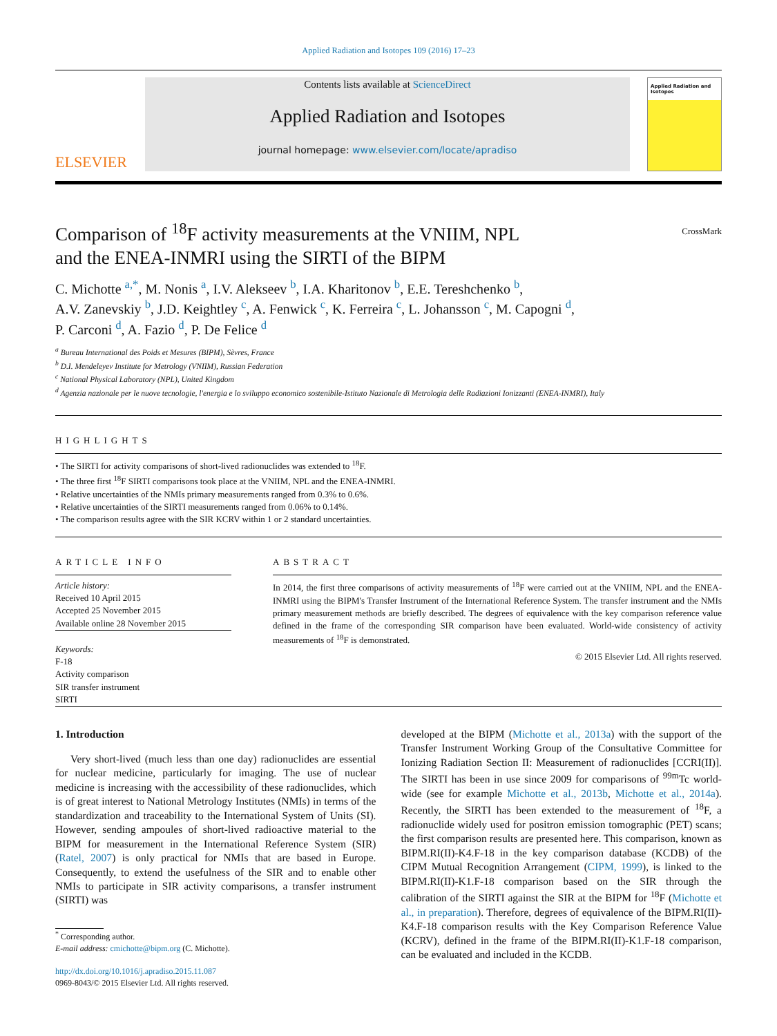Applied Radiation and Isotopes 109 (2016) 17–23
ELSEVIER
Contents lists available at ScienceDirect
Applied Radiation and Isotopes
journal homepage: www.elsevier.com/locate/apradiso
Applied Radiation and Isotopes
Comparison of <sup>18</sup>F activity measurements at the VNIIM, NPL
and the ENEA-INMRI using the SIRTI of the BIPM
CrossMark
C. Michotte <sup>a,*</sup>, M. Nonis <sup>a</sup>, I.V. Alekseev <sup>b</sup>, I.A. Kharitonov <sup>b</sup>, E.E. Tereshchenko <sup>b</sup>,
A.V. Zanevskiy <sup>b</sup>, J.D. Keightley <sup>c</sup>, A. Fenwick <sup>c</sup>, K. Ferreira <sup>c</sup>, L. Johansson <sup>c</sup>, M. Capogni <sup>d</sup>,
P. Carconi <sup>d</sup>, A. Fazio <sup>d</sup>, P. De Felice <sup>d</sup>
<sup>a</sup> Bureau International des Poids et Mesures (BIPM), Sèvres, France
<sup>b</sup> D.I. Mendeleyev Institute for Metrology (VNIIM), Russian Federation
<sup>c</sup> National Physical Laboratory (NPL), United Kingdom
<sup>d</sup> Agenzia nazionale per le nuove tecnologie, l'energia e lo sviluppo economico sostenibile-Istituto Nazionale di Metrologia delle Radiazioni Ionizzanti (ENEA-INMRI), Italy
HIGHLIGHTS
• The SIRTI for activity comparisons of short-lived radionuclides was extended to <sup>18</sup>F.
• The three first <sup>18</sup>F SIRTI comparisons took place at the VNIIM, NPL and the ENEA-INMRI.
• Relative uncertainties of the NMIs primary measurements ranged from 0.3% to 0.6%.
• Relative uncertainties of the SIRTI measurements ranged from 0.06% to 0.14%.
• The comparison results agree with the SIR KCRV within 1 or 2 standard uncertainties.
ARTICLE INFO
Article history:
Received 10 April 2015
Accepted 25 November 2015
Available online 28 November 2015
Keywords:
F-18
Activity comparison
SIR transfer instrument
SIRTI
ABSTRACT
In 2014, the first three comparisons of activity measurements of <sup>18</sup>F were carried out at the VNIIM, NPL and the ENEA-INMRI using the BIPM's Transfer Instrument of the International Reference System. The transfer instrument and the NMIs primary measurement methods are briefly described. The degrees of equivalence with the key comparison reference value defined in the frame of the corresponding SIR comparison have been evaluated. World-wide consistency of activity measurements of <sup>18</sup>F is demonstrated.
© 2015 Elsevier Ltd. All rights reserved.
1. Introduction
Very short-lived (much less than one day) radionuclides are essential for nuclear medicine, particularly for imaging. The use of nuclear medicine is increasing with the accessibility of these radionuclides, which is of great interest to National Metrology Institutes (NMIs) in terms of the standardization and traceability to the International System of Units (SI). However, sending ampoules of short-lived radioactive material to the BIPM for measurement in the International Reference System (SIR) (Ratel, 2007) is only practical for NMIs that are based in Europe. Consequently, to extend the usefulness of the SIR and to enable other NMIs to participate in SIR activity comparisons, a transfer instrument (SIRTI) was
<sup>*</sup> Corresponding author.
E-mail address: cmichotte@bipm.org (C. Michotte).
http://dx.doi.org/10.1016/j.apradiso.2015.11.087
0969-8043/© 2015 Elsevier Ltd. All rights reserved.
developed at the BIPM (Michotte et al., 2013a) with the support of the Transfer Instrument Working Group of the Consultative Committee for Ionizing Radiation Section II: Measurement of radionuclides [CCRI(II)]. The SIRTI has been in use since 2009 for comparisons of <sup>99m</sup>Tc world-wide (see for example Michotte et al., 2013b, Michotte et al., 2014a). Recently, the SIRTI has been extended to the measurement of <sup>18</sup>F, a radionuclide widely used for positron emission tomographic (PET) scans; the first comparison results are presented here. This comparison, known as BIPM.RI(II)-K4.F-18 in the key comparison database (KCDB) of the CIPM Mutual Recognition Arrangement (CIPM, 1999), is linked to the BIPM.RI(II)-K1.F-18 comparison based on the SIR through the calibration of the SIRTI against the SIR at the BIPM for <sup>18</sup>F (Michotte et al., in preparation). Therefore, degrees of equivalence of the BIPM.RI(II)-K4.F-18 comparison results with the Key Comparison Reference Value (KCRV), defined in the frame of the BIPM.RI(II)-K1.F-18 comparison, can be evaluated and included in the KCDB.